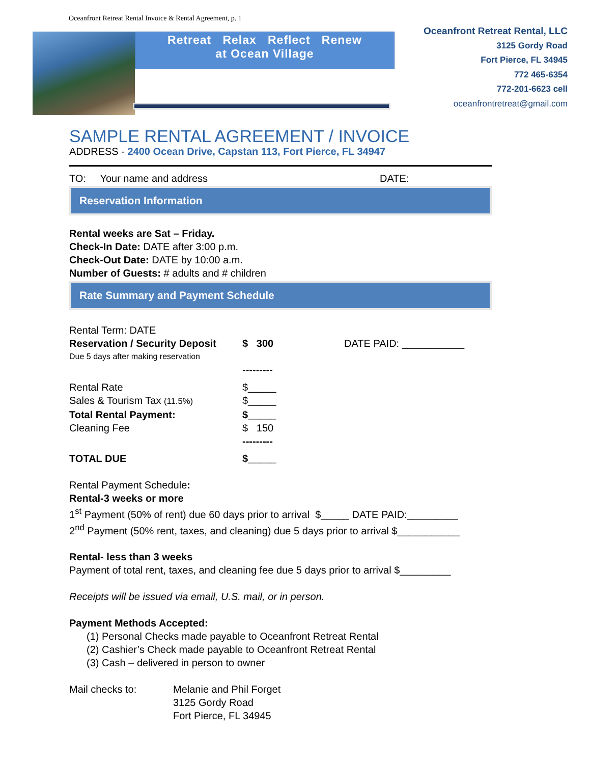Oceanfront Retreat Rental Invoice & Rental Agreement, p. 1
Retreat Relax Reflect Renew
at Ocean Village
Oceanfront Retreat Rental, LLC
3125 Gordy Road
Fort Pierce, FL 34945
772 465-6354
772-201-6623 cell
oceanfrontretreat@gmail.com
SAMPLE RENTAL AGREEMENT / INVOICE
ADDRESS - 2400 Ocean Drive, Capstan 113, Fort Pierce, FL 34947
TO: Your name and address DATE:
Reservation Information
Rental weeks are Sat – Friday.
Check-In Date: DATE after 3:00 p.m.
Check-Out Date: DATE by 10:00 a.m.
Number of Guests: # adults and # children
Rate Summary and Payment Schedule
Rental Term: DATE
Reservation / Security Deposit $ 300 DATE PAID: ___________
Due 5 days after making reservation
---------
Rental Rate $_____
Sales & Tourism Tax (11.5%) $_____
Total Rental Payment: $_____
Cleaning Fee $ 150
---------
TOTAL DUE $_____
Rental Payment Schedule:
Rental-3 weeks or more
1<sup>st</sup> Payment (50% of rent) due 60 days prior to arrival $_____ DATE PAID:_________
2<sup>nd</sup> Payment (50% rent, taxes, and cleaning) due 5 days prior to arrival $___________
Rental- less than 3 weeks
Payment of total rent, taxes, and cleaning fee due 5 days prior to arrival $_________
Receipts will be issued via email, U.S. mail, or in person.
Payment Methods Accepted:
(1) Personal Checks made payable to Oceanfront Retreat Rental
(2) Cashier’s Check made payable to Oceanfront Retreat Rental
(3) Cash – delivered in person to owner
Mail checks to: Melanie and Phil Forget
3125 Gordy Road
Fort Pierce, FL 34945